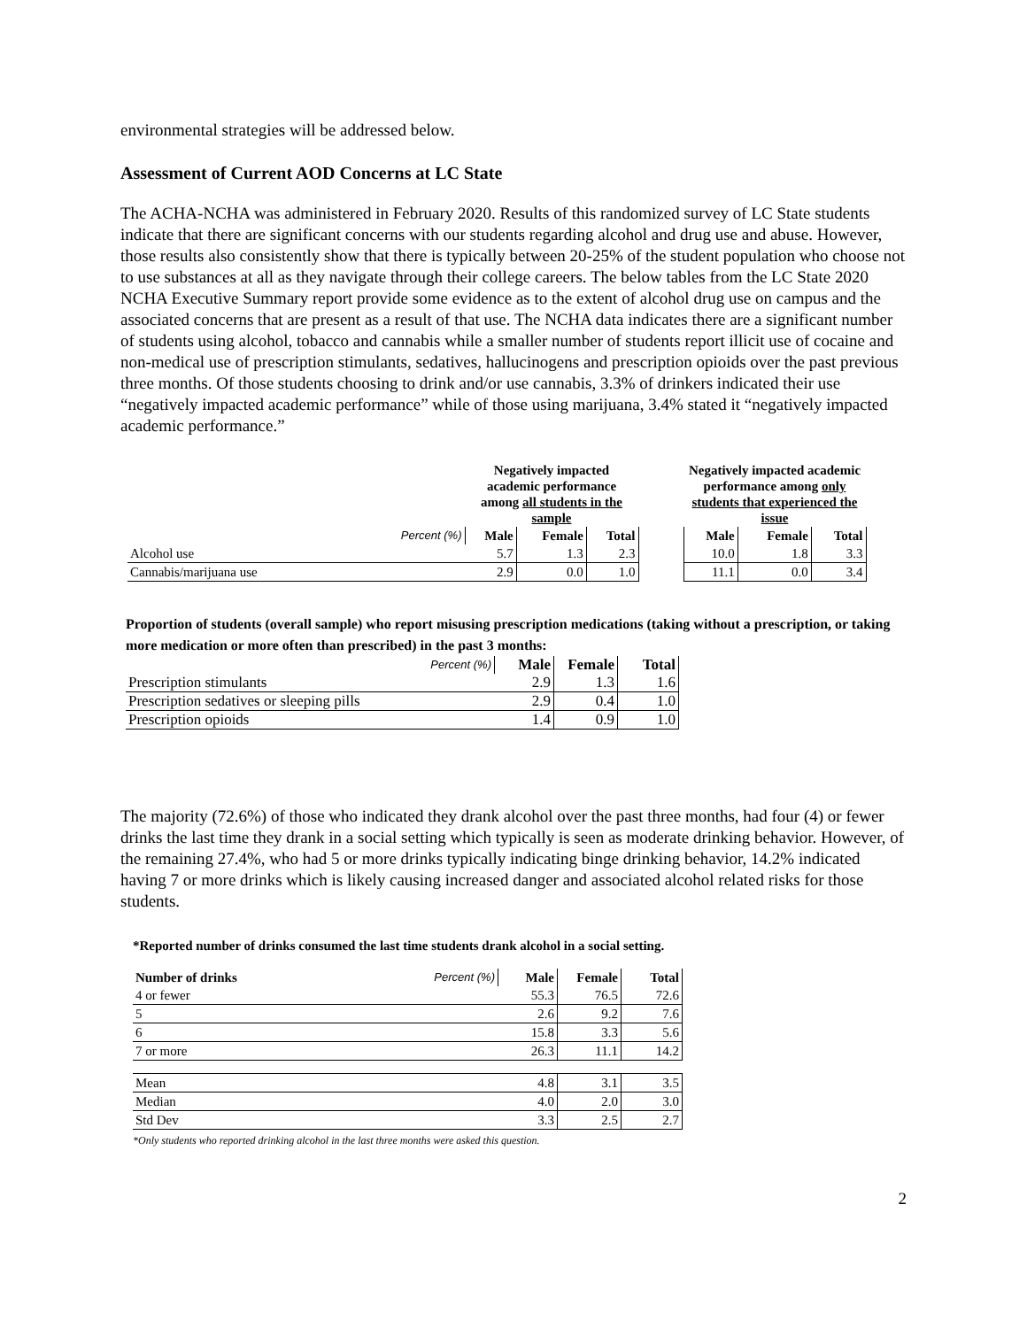environmental strategies will be addressed below.
Assessment of Current AOD Concerns at LC State
The ACHA-NCHA was administered in February 2020. Results of this randomized survey of LC State students indicate that there are significant concerns with our students regarding alcohol and drug use and abuse. However, those results also consistently show that there is typically between 20-25% of the student population who choose not to use substances at all as they navigate through their college careers. The below tables from the LC State 2020 NCHA Executive Summary report provide some evidence as to the extent of alcohol drug use on campus and the associated concerns that are present as a result of that use. The NCHA data indicates there are a significant number of students using alcohol, tobacco and cannabis while a smaller number of students report illicit use of cocaine and non-medical use of prescription stimulants, sedatives, hallucinogens and prescription opioids over the past previous three months. Of those students choosing to drink and/or use cannabis, 3.3% of drinkers indicated their use “negatively impacted academic performance” while of those using marijuana, 3.4% stated it “negatively impacted academic performance.”
| | Negatively impacted academic performance among all students in the sample | | | | Negatively impacted academic performance among only students that experienced the issue | | |
| --- | --- | --- | --- | --- | --- | --- | --- |
| Percent (%) | Male | Female | Total | | Male | Female | Total |
| Alcohol use | 5.7 | 1.3 | 2.3 | | 10.0 | 1.8 | 3.3 |
| Cannabis/marijuana use | 2.9 | 0.0 | 1.0 | | 11.1 | 0.0 | 3.4 |
Proportion of students (overall sample) who report misusing prescription medications (taking without a prescription, or taking more medication or more often than prescribed) in the past 3 months:
| Percent (%) | Male | Female | Total |
| --- | --- | --- | --- |
| Prescription stimulants | 2.9 | 1.3 | 1.6 |
| Prescription sedatives or sleeping pills | 2.9 | 0.4 | 1.0 |
| Prescription opioids | 1.4 | 0.9 | 1.0 |
The majority (72.6%) of those who indicated they drank alcohol over the past three months, had four (4) or fewer drinks the last time they drank in a social setting which typically is seen as moderate drinking behavior. However, of the remaining 27.4%, who had 5 or more drinks typically indicating binge drinking behavior, 14.2% indicated having 7 or more drinks which is likely causing increased danger and associated alcohol related risks for those students.
*Reported number of drinks consumed the last time students drank alcohol in a social setting.
| Number of drinks | Percent (%) | Male | Female | Total |
| --- | --- | --- | --- | --- |
| 4 or fewer | | 55.3 | 76.5 | 72.6 |
| 5 | | 2.6 | 9.2 | 7.6 |
| 6 | | 15.8 | 3.3 | 5.6 |
| 7 or more | | 26.3 | 11.1 | 14.2 |
| Mean | | 4.8 | 3.1 | 3.5 |
| Median | | 4.0 | 2.0 | 3.0 |
| Std Dev | | 3.3 | 2.5 | 2.7 |
*Only students who reported drinking alcohol in the last three months were asked this question.
2